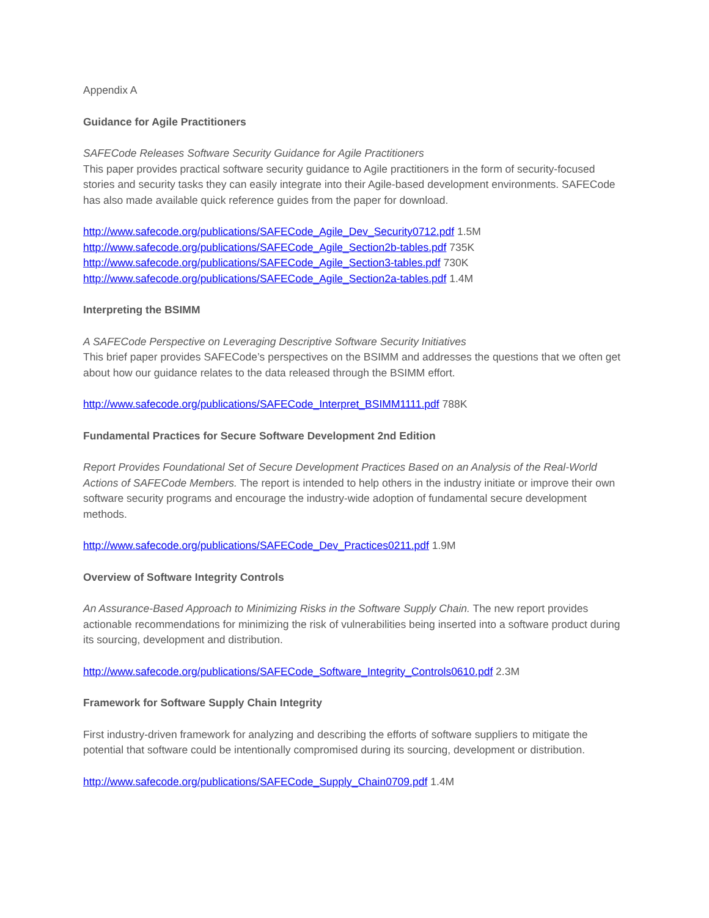Appendix A
Guidance for Agile Practitioners
SAFECode Releases Software Security Guidance for Agile Practitioners
This paper provides practical software security guidance to Agile practitioners in the form of security-focused stories and security tasks they can easily integrate into their Agile-based development environments. SAFECode has also made available quick reference guides from the paper for download.
http://www.safecode.org/publications/SAFECode_Agile_Dev_Security0712.pdf 1.5M
http://www.safecode.org/publications/SAFECode_Agile_Section2b-tables.pdf 735K
http://www.safecode.org/publications/SAFECode_Agile_Section3-tables.pdf 730K
http://www.safecode.org/publications/SAFECode_Agile_Section2a-tables.pdf 1.4M
Interpreting the BSIMM
A SAFECode Perspective on Leveraging Descriptive Software Security Initiatives
This brief paper provides SAFECode’s perspectives on the BSIMM and addresses the questions that we often get about how our guidance relates to the data released through the BSIMM effort.
http://www.safecode.org/publications/SAFECode_Interpret_BSIMM1111.pdf 788K
Fundamental Practices for Secure Software Development 2nd Edition
Report Provides Foundational Set of Secure Development Practices Based on an Analysis of the Real-World Actions of SAFECode Members. The report is intended to help others in the industry initiate or improve their own software security programs and encourage the industry-wide adoption of fundamental secure development methods.
http://www.safecode.org/publications/SAFECode_Dev_Practices0211.pdf 1.9M
Overview of Software Integrity Controls
An Assurance-Based Approach to Minimizing Risks in the Software Supply Chain. The new report provides actionable recommendations for minimizing the risk of vulnerabilities being inserted into a software product during its sourcing, development and distribution.
http://www.safecode.org/publications/SAFECode_Software_Integrity_Controls0610.pdf 2.3M
Framework for Software Supply Chain Integrity
First industry-driven framework for analyzing and describing the efforts of software suppliers to mitigate the potential that software could be intentionally compromised during its sourcing, development or distribution.
http://www.safecode.org/publications/SAFECode_Supply_Chain0709.pdf 1.4M